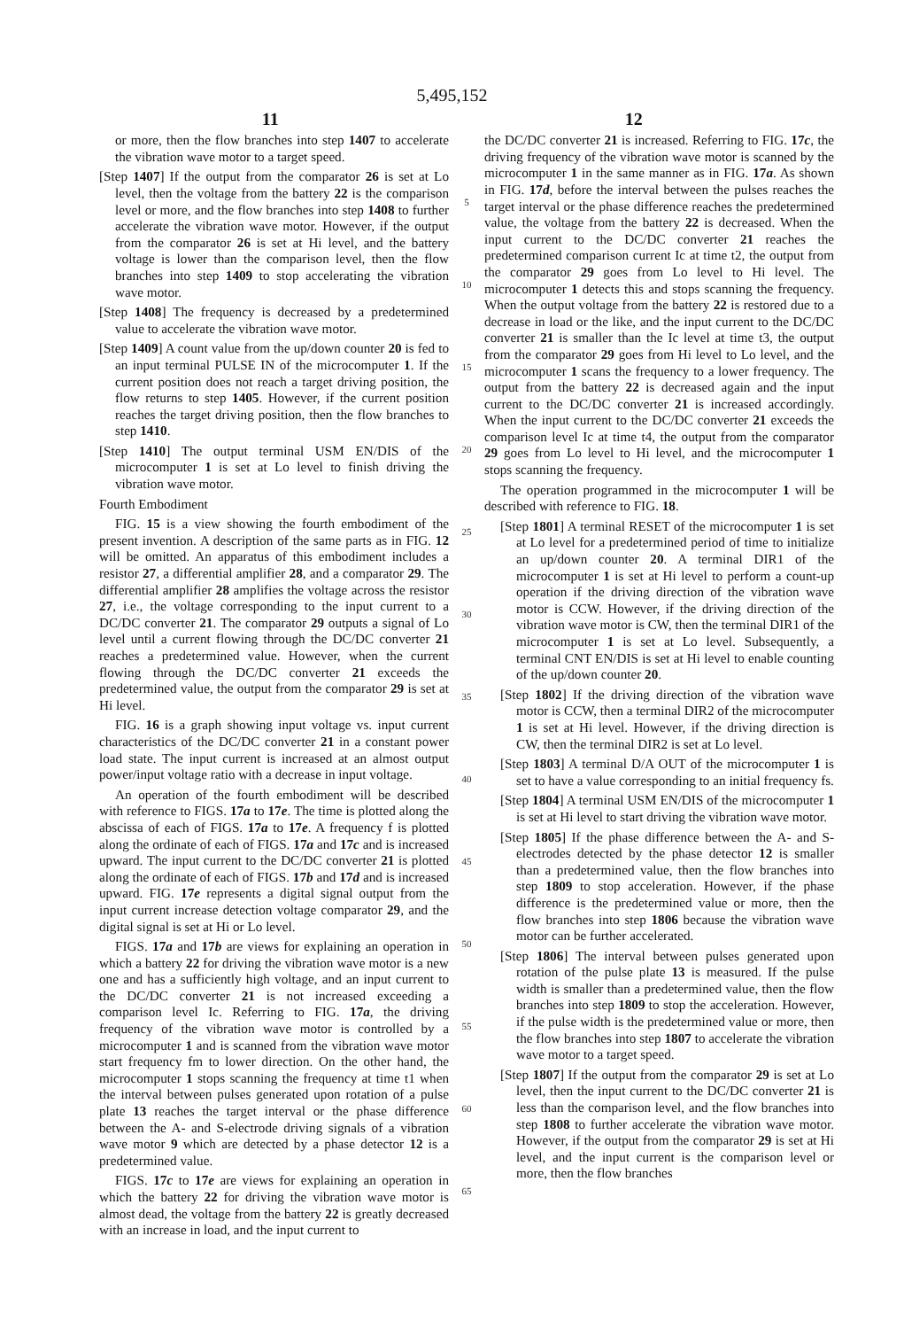5,495,152
11 12
or more, then the flow branches into step 1407 to accelerate the vibration wave motor to a target speed.
[Step 1407] If the output from the comparator 26 is set at Lo level, then the voltage from the battery 22 is the comparison level or more, and the flow branches into step 1408 to further accelerate the vibration wave motor. However, if the output from the comparator 26 is set at Hi level, and the battery voltage is lower than the comparison level, then the flow branches into step 1409 to stop accelerating the vibration wave motor.
[Step 1408] The frequency is decreased by a predetermined value to accelerate the vibration wave motor.
[Step 1409] A count value from the up/down counter 20 is fed to an input terminal PULSE IN of the microcomputer 1. If the current position does not reach a target driving position, the flow returns to step 1405. However, if the current position reaches the target driving position, then the flow branches to step 1410.
[Step 1410] The output terminal USM EN/DIS of the microcomputer 1 is set at Lo level to finish driving the vibration wave motor.
Fourth Embodiment
FIG. 15 is a view showing the fourth embodiment of the present invention. A description of the same parts as in FIG. 12 will be omitted. An apparatus of this embodiment includes a resistor 27, a differential amplifier 28, and a comparator 29. The differential amplifier 28 amplifies the voltage across the resistor 27, i.e., the voltage corresponding to the input current to a DC/DC converter 21. The comparator 29 outputs a signal of Lo level until a current flowing through the DC/DC converter 21 reaches a predetermined value. However, when the current flowing through the DC/DC converter 21 exceeds the predetermined value, the output from the comparator 29 is set at Hi level.
FIG. 16 is a graph showing input voltage vs. input current characteristics of the DC/DC converter 21 in a constant power load state. The input current is increased at an almost output power/input voltage ratio with a decrease in input voltage.
An operation of the fourth embodiment will be described with reference to FIGS. 17a to 17e. The time is plotted along the abscissa of each of FIGS. 17a to 17e. A frequency f is plotted along the ordinate of each of FIGS. 17a and 17c and is increased upward. The input current to the DC/DC converter 21 is plotted along the ordinate of each of FIGS. 17b and 17d and is increased upward. FIG. 17e represents a digital signal output from the input current increase detection voltage comparator 29, and the digital signal is set at Hi or Lo level.
FIGS. 17a and 17b are views for explaining an operation in which a battery 22 for driving the vibration wave motor is a new one and has a sufficiently high voltage, and an input current to the DC/DC converter 21 is not increased exceeding a comparison level Ic. Referring to FIG. 17a, the driving frequency of the vibration wave motor is controlled by a microcomputer 1 and is scanned from the vibration wave motor start frequency fm to lower direction. On the other hand, the microcomputer 1 stops scanning the frequency at time t1 when the interval between pulses generated upon rotation of a pulse plate 13 reaches the target interval or the phase difference between the A- and S-electrode driving signals of a vibration wave motor 9 which are detected by a phase detector 12 is a predetermined value.
FIGS. 17c to 17e are views for explaining an operation in which the battery 22 for driving the vibration wave motor is almost dead, the voltage from the battery 22 is greatly decreased with an increase in load, and the input current to
5
10
15
20
25
30
35
40
45
50
55
60
65
the DC/DC converter 21 is increased. Referring to FIG. 17c, the driving frequency of the vibration wave motor is scanned by the microcomputer 1 in the same manner as in FIG. 17a. As shown in FIG. 17d, before the interval between the pulses reaches the target interval or the phase difference reaches the predetermined value, the voltage from the battery 22 is decreased. When the input current to the DC/DC converter 21 reaches the predetermined comparison current Ic at time t2, the output from the comparator 29 goes from Lo level to Hi level. The microcomputer 1 detects this and stops scanning the frequency. When the output voltage from the battery 22 is restored due to a decrease in load or the like, and the input current to the DC/DC converter 21 is smaller than the Ic level at time t3, the output from the comparator 29 goes from Hi level to Lo level, and the microcomputer 1 scans the frequency to a lower frequency. The output from the battery 22 is decreased again and the input current to the DC/DC converter 21 is increased accordingly. When the input current to the DC/DC converter 21 exceeds the comparison level Ic at time t4, the output from the comparator 29 goes from Lo level to Hi level, and the microcomputer 1 stops scanning the frequency.
The operation programmed in the microcomputer 1 will be described with reference to FIG. 18.
[Step 1801] A terminal RESET of the microcomputer 1 is set at Lo level for a predetermined period of time to initialize an up/down counter 20. A terminal DIR1 of the microcomputer 1 is set at Hi level to perform a count-up operation if the driving direction of the vibration wave motor is CCW. However, if the driving direction of the vibration wave motor is CW, then the terminal DIR1 of the microcomputer 1 is set at Lo level. Subsequently, a terminal CNT EN/DIS is set at Hi level to enable counting of the up/down counter 20.
[Step 1802] If the driving direction of the vibration wave motor is CCW, then a terminal DIR2 of the microcomputer 1 is set at Hi level. However, if the driving direction is CW, then the terminal DIR2 is set at Lo level.
[Step 1803] A terminal D/A OUT of the microcomputer 1 is set to have a value corresponding to an initial frequency fs.
[Step 1804] A terminal USM EN/DIS of the microcomputer 1 is set at Hi level to start driving the vibration wave motor.
[Step 1805] If the phase difference between the A- and S-electrodes detected by the phase detector 12 is smaller than a predetermined value, then the flow branches into step 1809 to stop acceleration. However, if the phase difference is the predetermined value or more, then the flow branches into step 1806 because the vibration wave motor can be further accelerated.
[Step 1806] The interval between pulses generated upon rotation of the pulse plate 13 is measured. If the pulse width is smaller than a predetermined value, then the flow branches into step 1809 to stop the acceleration. However, if the pulse width is the predetermined value or more, then the flow branches into step 1807 to accelerate the vibration wave motor to a target speed.
[Step 1807] If the output from the comparator 29 is set at Lo level, then the input current to the DC/DC converter 21 is less than the comparison level, and the flow branches into step 1808 to further accelerate the vibration wave motor. However, if the output from the comparator 29 is set at Hi level, and the input current is the comparison level or more, then the flow branches